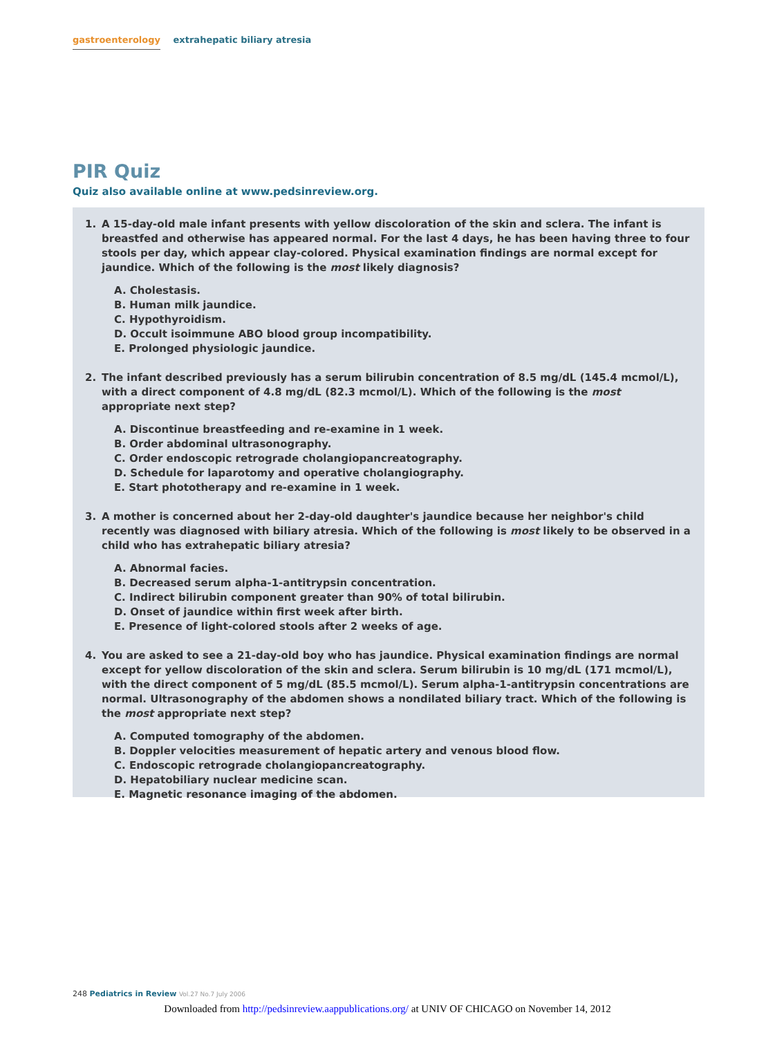gastroenterology extrahepatic biliary atresia
PIR Quiz
Quiz also available online at www.pedsinreview.org.
1. A 15-day-old male infant presents with yellow discoloration of the skin and sclera. The infant is breastfed and otherwise has appeared normal. For the last 4 days, he has been having three to four stools per day, which appear clay-colored. Physical examination findings are normal except for jaundice. Which of the following is the most likely diagnosis?
A. Cholestasis.
B. Human milk jaundice.
C. Hypothyroidism.
D. Occult isoimmune ABO blood group incompatibility.
E. Prolonged physiologic jaundice.
2. The infant described previously has a serum bilirubin concentration of 8.5 mg/dL (145.4 mcmol/L), with a direct component of 4.8 mg/dL (82.3 mcmol/L). Which of the following is the most appropriate next step?
A. Discontinue breastfeeding and re-examine in 1 week.
B. Order abdominal ultrasonography.
C. Order endoscopic retrograde cholangiopancreatography.
D. Schedule for laparotomy and operative cholangiography.
E. Start phototherapy and re-examine in 1 week.
3. A mother is concerned about her 2-day-old daughter's jaundice because her neighbor's child recently was diagnosed with biliary atresia. Which of the following is most likely to be observed in a child who has extrahepatic biliary atresia?
A. Abnormal facies.
B. Decreased serum alpha-1-antitrypsin concentration.
C. Indirect bilirubin component greater than 90% of total bilirubin.
D. Onset of jaundice within first week after birth.
E. Presence of light-colored stools after 2 weeks of age.
4. You are asked to see a 21-day-old boy who has jaundice. Physical examination findings are normal except for yellow discoloration of the skin and sclera. Serum bilirubin is 10 mg/dL (171 mcmol/L), with the direct component of 5 mg/dL (85.5 mcmol/L). Serum alpha-1-antitrypsin concentrations are normal. Ultrasonography of the abdomen shows a nondilated biliary tract. Which of the following is the most appropriate next step?
A. Computed tomography of the abdomen.
B. Doppler velocities measurement of hepatic artery and venous blood flow.
C. Endoscopic retrograde cholangiopancreatography.
D. Hepatobiliary nuclear medicine scan.
E. Magnetic resonance imaging of the abdomen.
248 Pediatrics in Review Vol.27 No.7 July 2006
Downloaded from http://pedsinreview.aappublications.org/ at UNIV OF CHICAGO on November 14, 2012